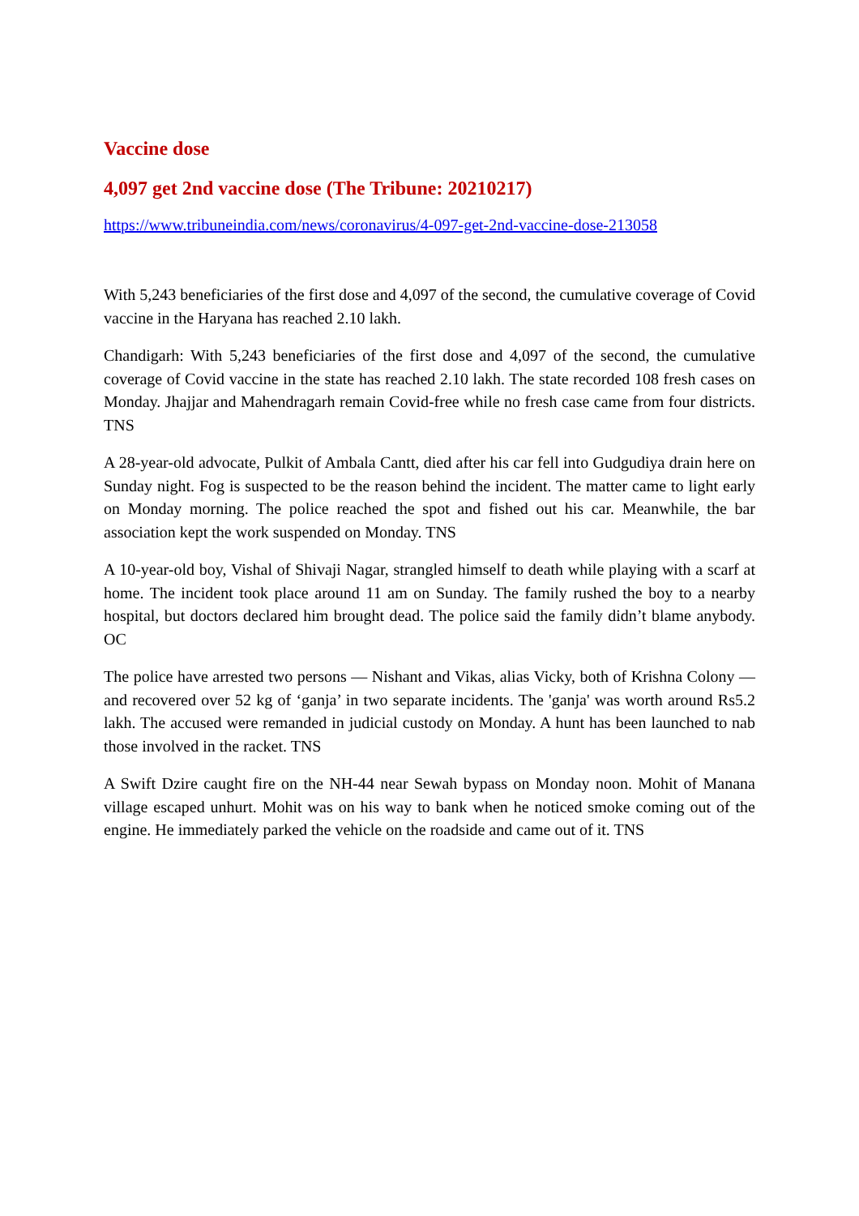Vaccine dose
4,097 get 2nd vaccine dose (The Tribune: 20210217)
https://www.tribuneindia.com/news/coronavirus/4-097-get-2nd-vaccine-dose-213058
With 5,243 beneficiaries of the first dose and 4,097 of the second, the cumulative coverage of Covid vaccine in the Haryana has reached 2.10 lakh.
Chandigarh: With 5,243 beneficiaries of the first dose and 4,097 of the second, the cumulative coverage of Covid vaccine in the state has reached 2.10 lakh. The state recorded 108 fresh cases on Monday. Jhajjar and Mahendragarh remain Covid-free while no fresh case came from four districts. TNS
A 28-year-old advocate, Pulkit of Ambala Cantt, died after his car fell into Gudgudiya drain here on Sunday night. Fog is suspected to be the reason behind the incident. The matter came to light early on Monday morning. The police reached the spot and fished out his car. Meanwhile, the bar association kept the work suspended on Monday. TNS
A 10-year-old boy, Vishal of Shivaji Nagar, strangled himself to death while playing with a scarf at home. The incident took place around 11 am on Sunday. The family rushed the boy to a nearby hospital, but doctors declared him brought dead. The police said the family didn’t blame anybody. OC
The police have arrested two persons — Nishant and Vikas, alias Vicky, both of Krishna Colony — and recovered over 52 kg of ‘ganja’ in two separate incidents. The 'ganja' was worth around Rs5.2 lakh. The accused were remanded in judicial custody on Monday. A hunt has been launched to nab those involved in the racket. TNS
A Swift Dzire caught fire on the NH-44 near Sewah bypass on Monday noon. Mohit of Manana village escaped unhurt. Mohit was on his way to bank when he noticed smoke coming out of the engine. He immediately parked the vehicle on the roadside and came out of it. TNS